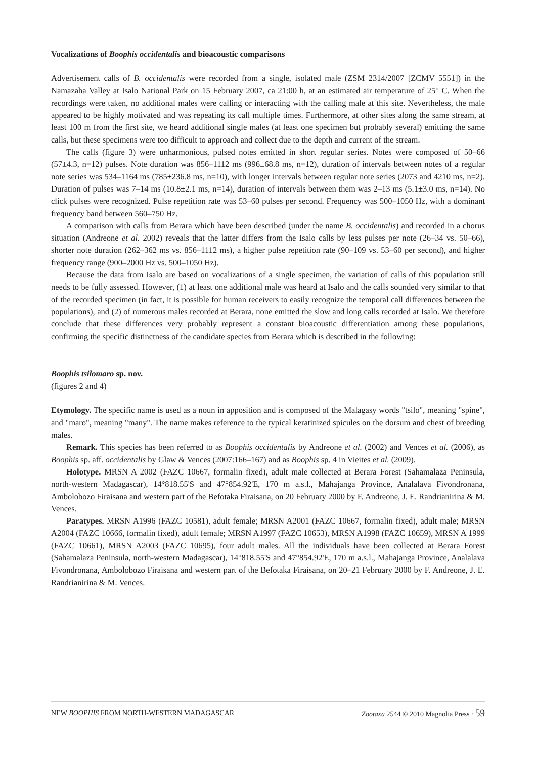Vocalizations of Boophis occidentalis and bioacoustic comparisons
Advertisement calls of B. occidentalis were recorded from a single, isolated male (ZSM 2314/2007 [ZCMV 5551]) in the Namazaha Valley at Isalo National Park on 15 February 2007, ca 21:00 h, at an estimated air temperature of 25° C. When the recordings were taken, no additional males were calling or interacting with the calling male at this site. Nevertheless, the male appeared to be highly motivated and was repeating its call multiple times. Furthermore, at other sites along the same stream, at least 100 m from the first site, we heard additional single males (at least one specimen but probably several) emitting the same calls, but these specimens were too difficult to approach and collect due to the depth and current of the stream.
The calls (figure 3) were unharmonious, pulsed notes emitted in short regular series. Notes were composed of 50–66 (57±4.3, n=12) pulses. Note duration was 856–1112 ms (996±68.8 ms, n=12), duration of intervals between notes of a regular note series was 534–1164 ms (785±236.8 ms, n=10), with longer intervals between regular note series (2073 and 4210 ms, n=2). Duration of pulses was 7–14 ms (10.8±2.1 ms, n=14), duration of intervals between them was 2–13 ms (5.1±3.0 ms, n=14). No click pulses were recognized. Pulse repetition rate was 53–60 pulses per second. Frequency was 500–1050 Hz, with a dominant frequency band between 560–750 Hz.
A comparison with calls from Berara which have been described (under the name B. occidentalis) and recorded in a chorus situation (Andreone et al. 2002) reveals that the latter differs from the Isalo calls by less pulses per note (26–34 vs. 50–66), shorter note duration (262–362 ms vs. 856–1112 ms), a higher pulse repetition rate (90–109 vs. 53–60 per second), and higher frequency range (900–2000 Hz vs. 500–1050 Hz).
Because the data from Isalo are based on vocalizations of a single specimen, the variation of calls of this population still needs to be fully assessed. However, (1) at least one additional male was heard at Isalo and the calls sounded very similar to that of the recorded specimen (in fact, it is possible for human receivers to easily recognize the temporal call differences between the populations), and (2) of numerous males recorded at Berara, none emitted the slow and long calls recorded at Isalo. We therefore conclude that these differences very probably represent a constant bioacoustic differentiation among these populations, confirming the specific distinctness of the candidate species from Berara which is described in the following:
Boophis tsilomaro sp. nov.
(figures 2 and 4)
Etymology. The specific name is used as a noun in apposition and is composed of the Malagasy words "tsilo", meaning "spine", and "maro", meaning "many". The name makes reference to the typical keratinized spicules on the dorsum and chest of breeding males.
Remark. This species has been referred to as Boophis occidentalis by Andreone et al. (2002) and Vences et al. (2006), as Boophis sp. aff. occidentalis by Glaw & Vences (2007:166–167) and as Boophis sp. 4 in Vieites et al. (2009).
Holotype. MRSN A 2002 (FAZC 10667, formalin fixed), adult male collected at Berara Forest (Sahamalaza Peninsula, north-western Madagascar), 14°818.55'S and 47°854.92'E, 170 m a.s.l., Mahajanga Province, Analalava Fivondronana, Ambolobozo Firaisana and western part of the Befotaka Firaisana, on 20 February 2000 by F. Andreone, J. E. Randrianirina & M. Vences.
Paratypes. MRSN A1996 (FAZC 10581), adult female; MRSN A2001 (FAZC 10667, formalin fixed), adult male; MRSN A2004 (FAZC 10666, formalin fixed), adult female; MRSN A1997 (FAZC 10653), MRSN A1998 (FAZC 10659), MRSN A 1999 (FAZC 10661), MRSN A2003 (FAZC 10695), four adult males. All the individuals have been collected at Berara Forest (Sahamalaza Peninsula, north-western Madagascar), 14°818.55'S and 47°854.92'E, 170 m a.s.l., Mahajanga Province, Analalava Fivondronana, Ambolobozo Firaisana and western part of the Befotaka Firaisana, on 20–21 February 2000 by F. Andreone, J. E. Randrianirina & M. Vences.
NEW BOOPHIS FROM NORTH-WESTERN MADAGASCAR Zootaxa 2544 © 2010 Magnolia Press · 59